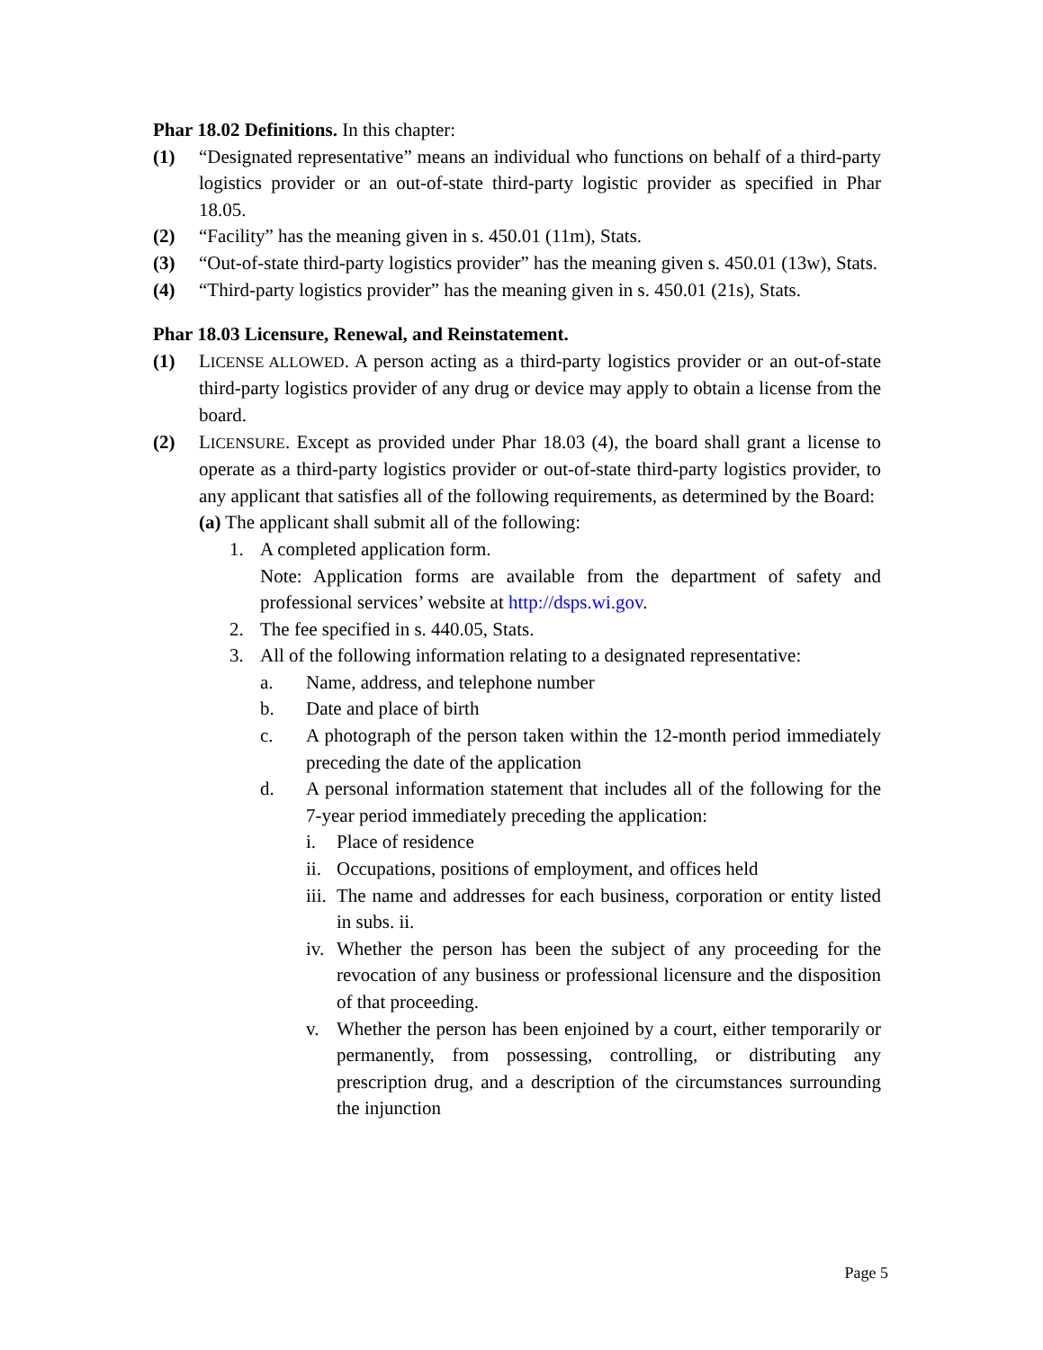Phar 18.02 Definitions. In this chapter:
(1) “Designated representative” means an individual who functions on behalf of a third-party logistics provider or an out-of-state third-party logistic provider as specified in Phar 18.05.
(2) “Facility” has the meaning given in s. 450.01 (11m), Stats.
(3) “Out-of-state third-party logistics provider” has the meaning given s. 450.01 (13w), Stats.
(4) “Third-party logistics provider” has the meaning given in s. 450.01 (21s), Stats.
Phar 18.03 Licensure, Renewal, and Reinstatement.
(1) LICENSE ALLOWED. A person acting as a third-party logistics provider or an out-of-state third-party logistics provider of any drug or device may apply to obtain a license from the board.
(2) LICENSURE. Except as provided under Phar 18.03 (4), the board shall grant a license to operate as a third-party logistics provider or out-of-state third-party logistics provider, to any applicant that satisfies all of the following requirements, as determined by the Board:
(a) The applicant shall submit all of the following:
1. A completed application form.
Note: Application forms are available from the department of safety and professional services’ website at http://dsps.wi.gov.
2. The fee specified in s. 440.05, Stats.
3. All of the following information relating to a designated representative:
a. Name, address, and telephone number
b. Date and place of birth
c. A photograph of the person taken within the 12-month period immediately preceding the date of the application
d. A personal information statement that includes all of the following for the 7-year period immediately preceding the application:
i. Place of residence
ii. Occupations, positions of employment, and offices held
iii. The name and addresses for each business, corporation or entity listed in subs. ii.
iv. Whether the person has been the subject of any proceeding for the revocation of any business or professional licensure and the disposition of that proceeding.
v. Whether the person has been enjoined by a court, either temporarily or permanently, from possessing, controlling, or distributing any prescription drug, and a description of the circumstances surrounding the injunction
Page 5